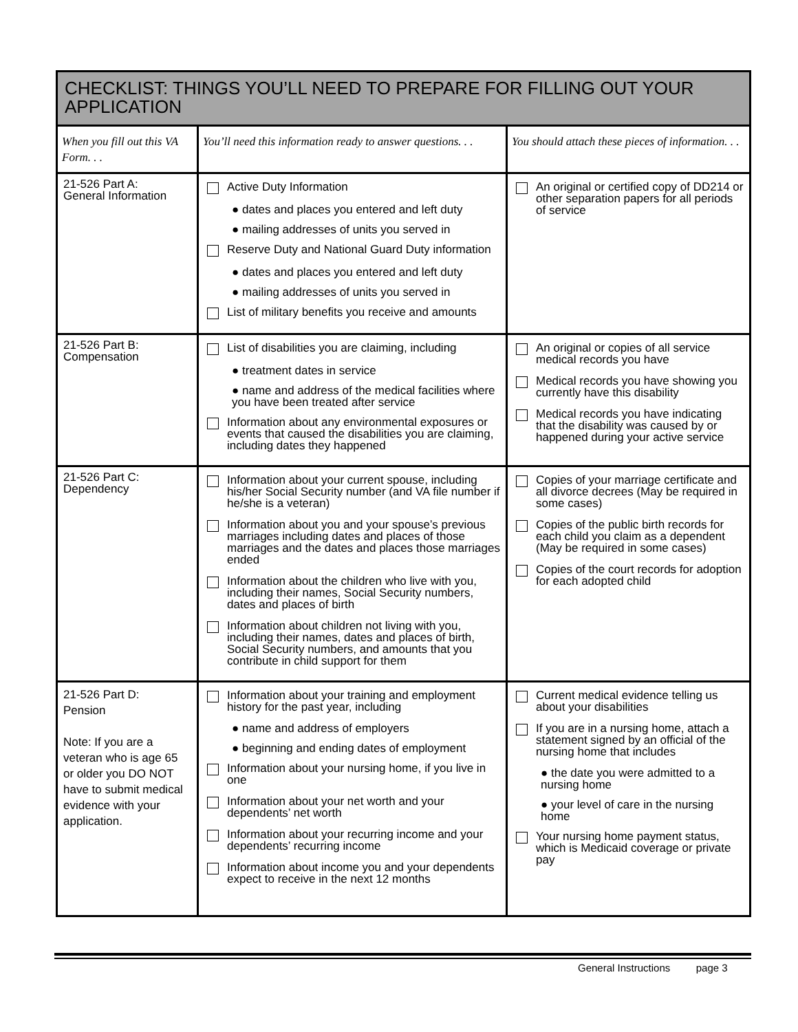CHECKLIST: THINGS YOU’LL NEED TO PREPARE FOR FILLING OUT YOUR APPLICATION
| When you fill out this VA Form. . . | You’ll need this information ready to answer questions. . . | You should attach these pieces of information. . . |
| 21-526 Part A: General Information | Active Duty Information ● dates and places you entered and left duty ● mailing addresses of units you served in Reserve Duty and National Guard Duty information ● dates and places you entered and left duty ● mailing addresses of units you served in List of military benefits you receive and amounts | An original or certified copy of DD214 or other separation papers for all periods of service |
| 21-526 Part B: Compensation | List of disabilities you are claiming, including ● treatment dates in service ● name and address of the medical facilities where you have been treated after service Information about any environmental exposures or events that caused the disabilities you are claiming, including dates they happened | An original or copies of all service medical records you have Medical records you have showing you currently have this disability Medical records you have indicating that the disability was caused by or happened during your active service |
| 21-526 Part C: Dependency | Information about your current spouse, including his/her Social Security number (and VA file number if he/she is a veteran) Information about you and your spouse’s previous marriages including dates and places of those marriages and the dates and places those marriages ended Information about the children who live with you, including their names, Social Security numbers, dates and places of birth Information about children not living with you, including their names, dates and places of birth, Social Security numbers, and amounts that you contribute in child support for them | Copies of your marriage certificate and all divorce decrees (May be required in some cases) Copies of the public birth records for each child you claim as a dependent (May be required in some cases) Copies of the court records for adoption for each adopted child |
| 21-526 Part D: Pension Note: If you are a veteran who is age 65 or older you DO NOT have to submit medical evidence with your application. | Information about your training and employment history for the past year, including ● name and address of employers ● beginning and ending dates of employment Information about your nursing home, if you live in one Information about your net worth and your dependents’ net worth Information about your recurring income and your dependents’ recurring income Information about income you and your dependents expect to receive in the next 12 months | Current medical evidence telling us about your disabilities If you are in a nursing home, attach a statement signed by an official of the nursing home that includes ● the date you were admitted to a nursing home ● your level of care in the nursing home Your nursing home payment status, which is Medicaid coverage or private pay |
General Instructions page 3